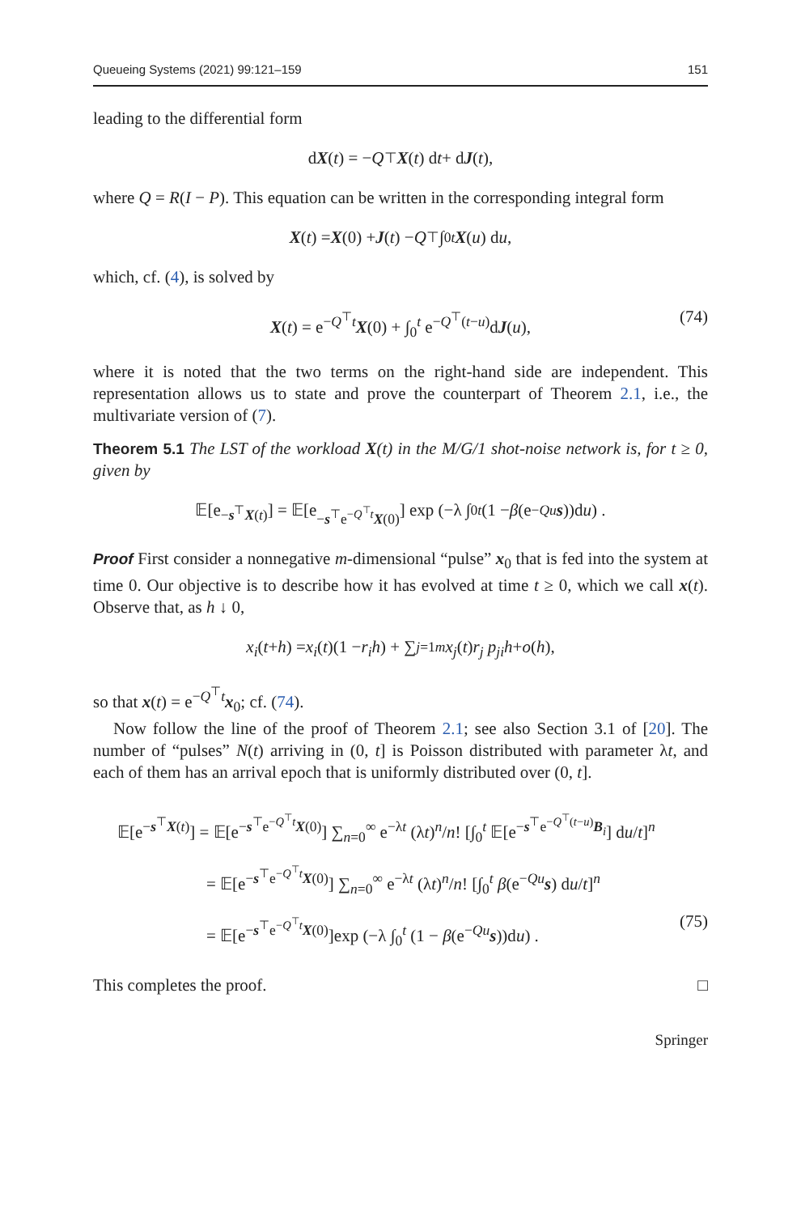Queueing Systems (2021) 99:121–159 151
leading to the differential form
d X (t) = − Q<sup>⊤</sup> X (t) d t + d J (t),
where Q = R(I − P). This equation can be written in the corresponding integral form
X (t) = X (0) + J (t) − Q<sup>⊤</sup> ∫<sub>0</sub><sup>t</sup> X (u) d u,
which, cf. (4), is solved by
X(t) = e<sup>−Q<sup>⊤</sup>t</sup>X(0) + ∫<sub>0</sub><sup>t</sup> e<sup>−Q<sup>⊤</sup>(t−u)</sup>dJ(u), (74)
where it is noted that the two terms on the right-hand side are independent. This representation allows us to state and prove the counterpart of Theorem 2.1, i.e., the multivariate version of (7).
Theorem 5.1 The LST of the workload X(t) in the M/G/1 shot-noise network is, for t ≥ 0, given by
𝔼[e<sup>−s<sup>⊤</sup>X(t)</sup>] = 𝔼[e<sup>−s<sup>⊤</sup>e<sup>−Q<sup>⊤</sup>t</sup>X(0)</sup>] exp (−λ ∫<sub>0</sub><sup>t</sup> (1 − β (e<sup>−Qu</sup> s))d u) .
Proof First consider a nonnegative m-dimensional “pulse” x<sub>0</sub> that is fed into the system at time 0. Our objective is to describe how it has evolved at time t ≥ 0, which we call x(t). Observe that, as h ↓ 0,
x<sub>i</sub> (t + h) = x<sub>i</sub> (t)(1 − r<sub>i</sub>h) + ∑<sub>j=1</sub><sup>m</sup> x<sub>j</sub> (t) r<sub>j</sub> p<sub>ji</sub>h + o (h),
so that x(t) = e<sup>−Q<sup>⊤</sup>t</sup>x<sub>0</sub>; cf. (74).
Now follow the line of the proof of Theorem 2.1; see also Section 3.1 of [20]. The number of “pulses” N(t) arriving in (0, t] is Poisson distributed with parameter λt, and each of them has an arrival epoch that is uniformly distributed over (0, t].
𝔼[e<sup>−s<sup>⊤</sup>X(t)</sup>] = 𝔼[e<sup>−s<sup>⊤</sup>e<sup>−Q<sup>⊤</sup>t</sup>X(0)</sup>] ∑<sub>n=0</sub><sup>∞</sup> e<sup>−λt</sup> (λt)<sup>n</sup>/n! [∫<sub>0</sub><sup>t</sup> 𝔼[e<sup>−s<sup>⊤</sup>e<sup>−Q<sup>⊤</sup>(t−u)</sup>B<sub>i</sub></sup>] du/t]<sup>n</sup>
= 𝔼[e<sup>−s<sup>⊤</sup>e<sup>−Q<sup>⊤</sup>t</sup>X(0)</sup>] ∑<sub>n=0</sub><sup>∞</sup> e<sup>−λt</sup> (λt)<sup>n</sup>/n! [∫<sub>0</sub><sup>t</sup> β(e<sup>−Qu</sup>s) du/t]<sup>n</sup>
= 𝔼[e<sup>−s<sup>⊤</sup>e<sup>−Q<sup>⊤</sup>t</sup>X(0)</sup>]exp (−λ ∫<sub>0</sub><sup>t</sup> (1 − β(e<sup>−Qu</sup>s))du) . (75)
This completes the proof. □
Springer